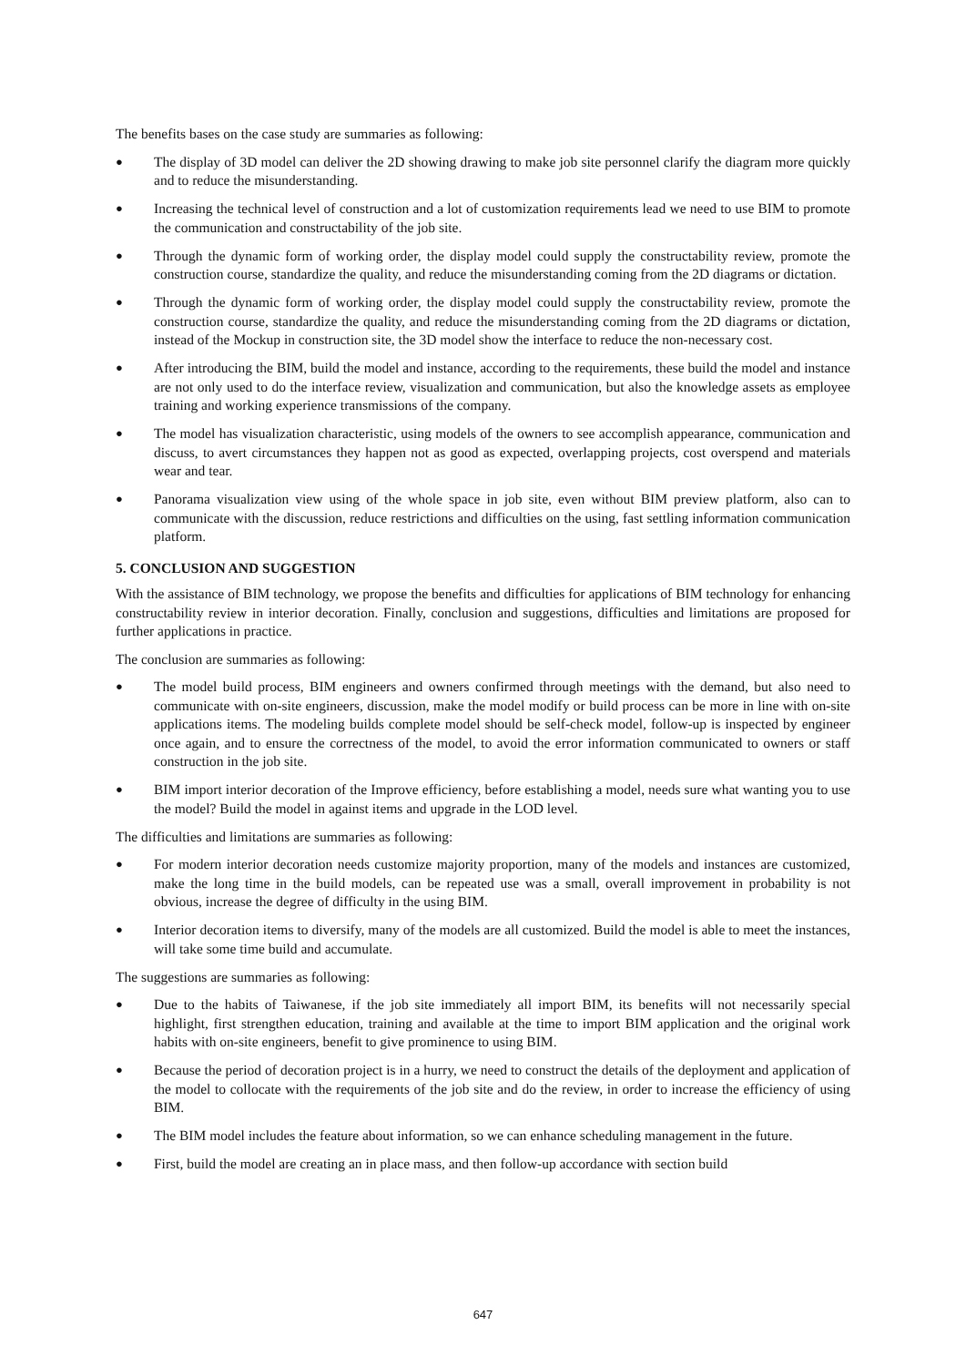The benefits bases on the case study are summaries as following:
● The display of 3D model can deliver the 2D showing drawing to make job site personnel clarify the diagram more quickly and to reduce the misunderstanding.
● Increasing the technical level of construction and a lot of customization requirements lead we need to use BIM to promote the communication and constructability of the job site.
● Through the dynamic form of working order, the display model could supply the constructability review, promote the construction course, standardize the quality, and reduce the misunderstanding coming from the 2D diagrams or dictation.
● Through the dynamic form of working order, the display model could supply the constructability review, promote the construction course, standardize the quality, and reduce the misunderstanding coming from the 2D diagrams or dictation, instead of the Mockup in construction site, the 3D model show the interface to reduce the non-necessary cost.
● After introducing the BIM, build the model and instance, according to the requirements, these build the model and instance are not only used to do the interface review, visualization and communication, but also the knowledge assets as employee training and working experience transmissions of the company.
● The model has visualization characteristic, using models of the owners to see accomplish appearance, communication and discuss, to avert circumstances they happen not as good as expected, overlapping projects, cost overspend and materials wear and tear.
● Panorama visualization view using of the whole space in job site, even without BIM preview platform, also can to communicate with the discussion, reduce restrictions and difficulties on the using, fast settling information communication platform.
5. CONCLUSION AND SUGGESTION
With the assistance of BIM technology, we propose the benefits and difficulties for applications of BIM technology for enhancing constructability review in interior decoration. Finally, conclusion and suggestions, difficulties and limitations are proposed for further applications in practice.
The conclusion are summaries as following:
● The model build process, BIM engineers and owners confirmed through meetings with the demand, but also need to communicate with on-site engineers, discussion, make the model modify or build process can be more in line with on-site applications items. The modeling builds complete model should be self-check model, follow-up is inspected by engineer once again, and to ensure the correctness of the model, to avoid the error information communicated to owners or staff construction in the job site.
● BIM import interior decoration of the Improve efficiency, before establishing a model, needs sure what wanting you to use the model? Build the model in against items and upgrade in the LOD level.
The difficulties and limitations are summaries as following:
● For modern interior decoration needs customize majority proportion, many of the models and instances are customized, make the long time in the build models, can be repeated use was a small, overall improvement in probability is not obvious, increase the degree of difficulty in the using BIM.
● Interior decoration items to diversify, many of the models are all customized. Build the model is able to meet the instances, will take some time build and accumulate.
The suggestions are summaries as following:
● Due to the habits of Taiwanese, if the job site immediately all import BIM, its benefits will not necessarily special highlight, first strengthen education, training and available at the time to import BIM application and the original work habits with on-site engineers, benefit to give prominence to using BIM.
● Because the period of decoration project is in a hurry, we need to construct the details of the deployment and application of the model to collocate with the requirements of the job site and do the review, in order to increase the efficiency of using BIM.
● The BIM model includes the feature about information, so we can enhance scheduling management in the future.
● First, build the model are creating an in place mass, and then follow-up accordance with section build
647